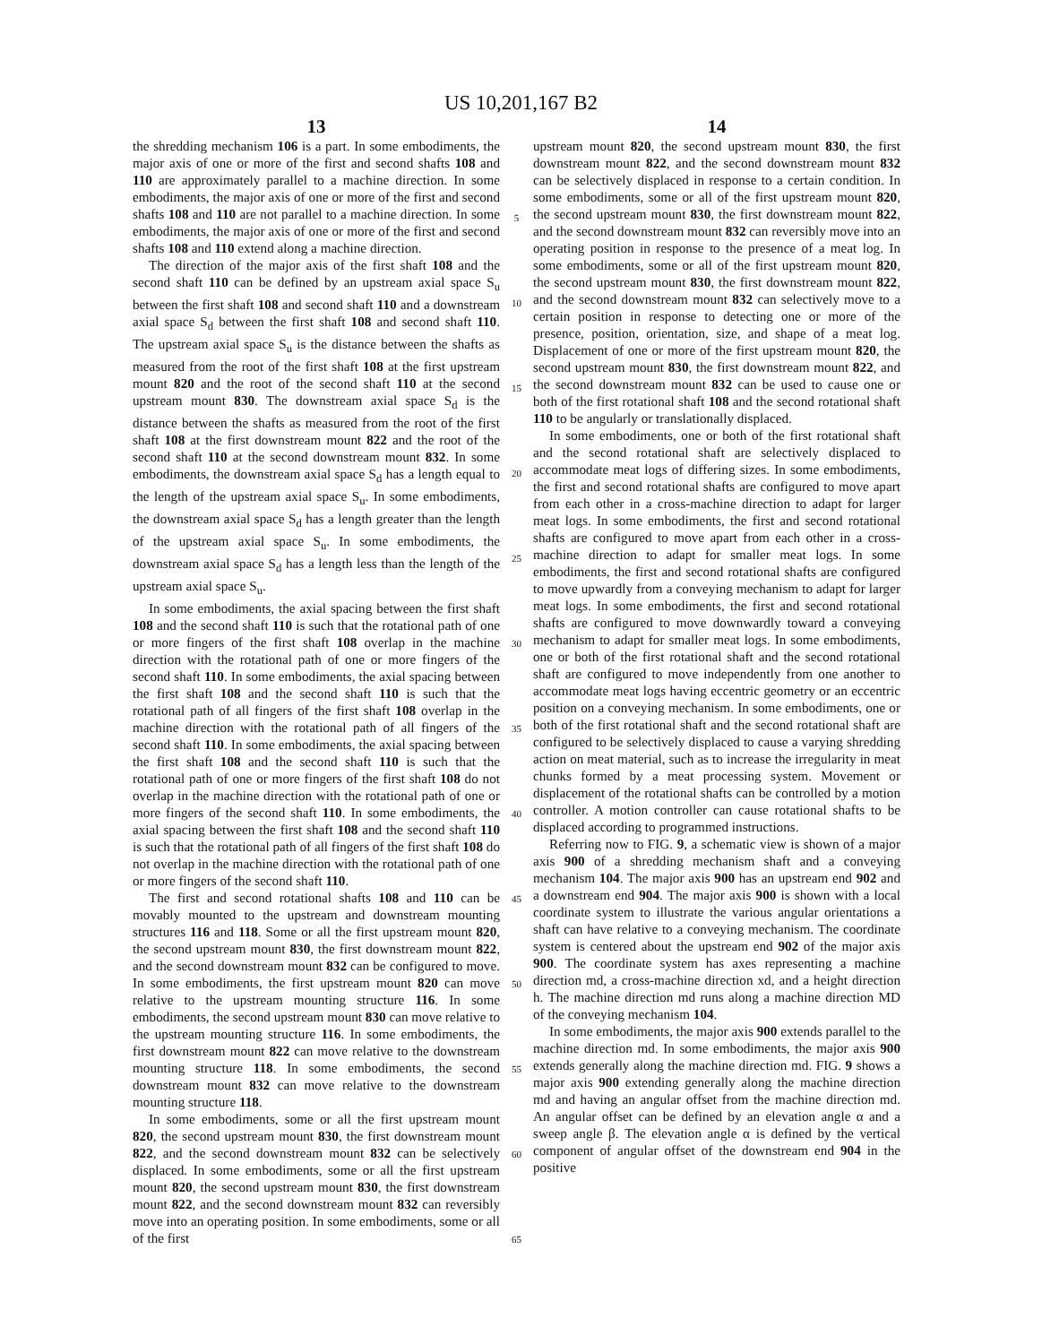US 10,201,167 B2
13
the shredding mechanism 106 is a part. In some embodiments, the major axis of one or more of the first and second shafts 108 and 110 are approximately parallel to a machine direction. In some embodiments, the major axis of one or more of the first and second shafts 108 and 110 are not parallel to a machine direction. In some embodiments, the major axis of one or more of the first and second shafts 108 and 110 extend along a machine direction.
The direction of the major axis of the first shaft 108 and the second shaft 110 can be defined by an upstream axial space S<sub>u</sub> between the first shaft 108 and second shaft 110 and a downstream axial space S<sub>d</sub> between the first shaft 108 and second shaft 110. The upstream axial space S<sub>u</sub> is the distance between the shafts as measured from the root of the first shaft 108 at the first upstream mount 820 and the root of the second shaft 110 at the second upstream mount 830. The downstream axial space S<sub>d</sub> is the distance between the shafts as measured from the root of the first shaft 108 at the first downstream mount 822 and the root of the second shaft 110 at the second downstream mount 832. In some embodiments, the downstream axial space S<sub>d</sub> has a length equal to the length of the upstream axial space S<sub>u</sub>. In some embodiments, the downstream axial space S<sub>d</sub> has a length greater than the length of the upstream axial space S<sub>u</sub>. In some embodiments, the downstream axial space S<sub>d</sub> has a length less than the length of the upstream axial space S<sub>u</sub>.
In some embodiments, the axial spacing between the first shaft 108 and the second shaft 110 is such that the rotational path of one or more fingers of the first shaft 108 overlap in the machine direction with the rotational path of one or more fingers of the second shaft 110. In some embodiments, the axial spacing between the first shaft 108 and the second shaft 110 is such that the rotational path of all fingers of the first shaft 108 overlap in the machine direction with the rotational path of all fingers of the second shaft 110. In some embodiments, the axial spacing between the first shaft 108 and the second shaft 110 is such that the rotational path of one or more fingers of the first shaft 108 do not overlap in the machine direction with the rotational path of one or more fingers of the second shaft 110. In some embodiments, the axial spacing between the first shaft 108 and the second shaft 110 is such that the rotational path of all fingers of the first shaft 108 do not overlap in the machine direction with the rotational path of one or more fingers of the second shaft 110.
The first and second rotational shafts 108 and 110 can be movably mounted to the upstream and downstream mounting structures 116 and 118. Some or all the first upstream mount 820, the second upstream mount 830, the first downstream mount 822, and the second downstream mount 832 can be configured to move. In some embodiments, the first upstream mount 820 can move relative to the upstream mounting structure 116. In some embodiments, the second upstream mount 830 can move relative to the upstream mounting structure 116. In some embodiments, the first downstream mount 822 can move relative to the downstream mounting structure 118. In some embodiments, the second downstream mount 832 can move relative to the downstream mounting structure 118.
In some embodiments, some or all the first upstream mount 820, the second upstream mount 830, the first downstream mount 822, and the second downstream mount 832 can be selectively displaced. In some embodiments, some or all the first upstream mount 820, the second upstream mount 830, the first downstream mount 822, and the second downstream mount 832 can reversibly move into an operating position. In some embodiments, some or all of the first
5
10
15
20
25
30
35
40
45
50
55
60
65
14
upstream mount 820, the second upstream mount 830, the first downstream mount 822, and the second downstream mount 832 can be selectively displaced in response to a certain condition. In some embodiments, some or all of the first upstream mount 820, the second upstream mount 830, the first downstream mount 822, and the second downstream mount 832 can reversibly move into an operating position in response to the presence of a meat log. In some embodiments, some or all of the first upstream mount 820, the second upstream mount 830, the first downstream mount 822, and the second downstream mount 832 can selectively move to a certain position in response to detecting one or more of the presence, position, orientation, size, and shape of a meat log. Displacement of one or more of the first upstream mount 820, the second upstream mount 830, the first downstream mount 822, and the second downstream mount 832 can be used to cause one or both of the first rotational shaft 108 and the second rotational shaft 110 to be angularly or translationally displaced.
In some embodiments, one or both of the first rotational shaft and the second rotational shaft are selectively displaced to accommodate meat logs of differing sizes. In some embodiments, the first and second rotational shafts are configured to move apart from each other in a cross-machine direction to adapt for larger meat logs. In some embodiments, the first and second rotational shafts are configured to move apart from each other in a cross-machine direction to adapt for smaller meat logs. In some embodiments, the first and second rotational shafts are configured to move upwardly from a conveying mechanism to adapt for larger meat logs. In some embodiments, the first and second rotational shafts are configured to move downwardly toward a conveying mechanism to adapt for smaller meat logs. In some embodiments, one or both of the first rotational shaft and the second rotational shaft are configured to move independently from one another to accommodate meat logs having eccentric geometry or an eccentric position on a conveying mechanism. In some embodiments, one or both of the first rotational shaft and the second rotational shaft are configured to be selectively displaced to cause a varying shredding action on meat material, such as to increase the irregularity in meat chunks formed by a meat processing system. Movement or displacement of the rotational shafts can be controlled by a motion controller. A motion controller can cause rotational shafts to be displaced according to programmed instructions.
Referring now to FIG. 9, a schematic view is shown of a major axis 900 of a shredding mechanism shaft and a conveying mechanism 104. The major axis 900 has an upstream end 902 and a downstream end 904. The major axis 900 is shown with a local coordinate system to illustrate the various angular orientations a shaft can have relative to a conveying mechanism. The coordinate system is centered about the upstream end 902 of the major axis 900. The coordinate system has axes representing a machine direction md, a cross-machine direction xd, and a height direction h. The machine direction md runs along a machine direction MD of the conveying mechanism 104.
In some embodiments, the major axis 900 extends parallel to the machine direction md. In some embodiments, the major axis 900 extends generally along the machine direction md. FIG. 9 shows a major axis 900 extending generally along the machine direction md and having an angular offset from the machine direction md. An angular offset can be defined by an elevation angle α and a sweep angle β. The elevation angle α is defined by the vertical component of angular offset of the downstream end 904 in the positive